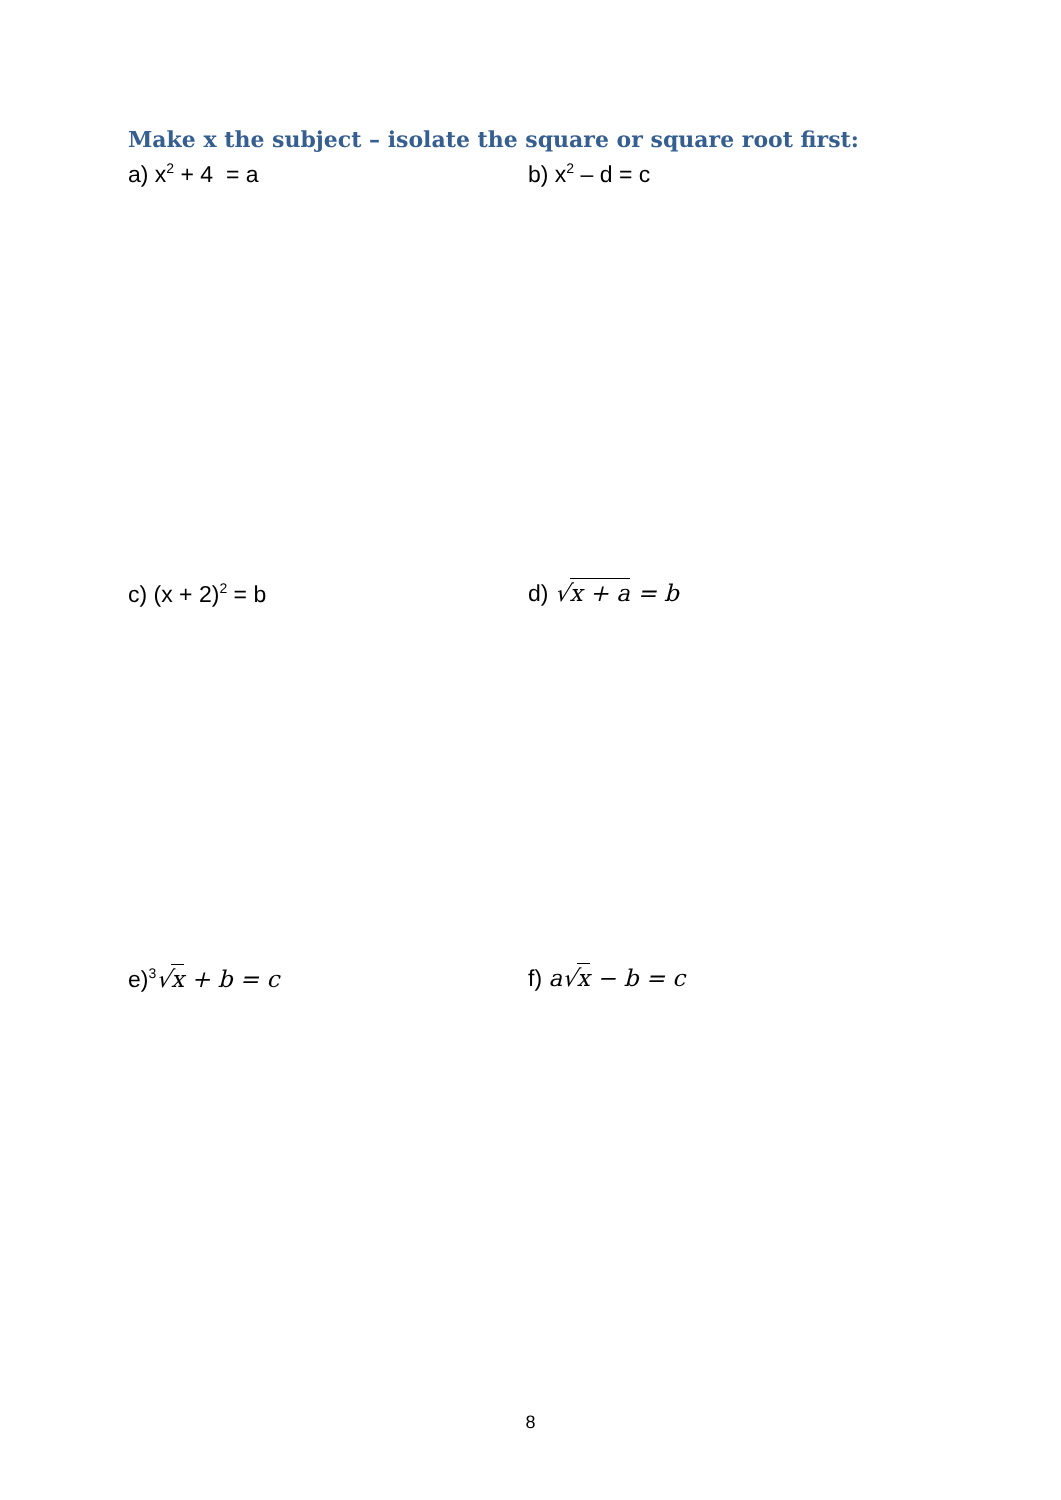Make x the subject – isolate the square or square root first:
a) x<sup>2</sup> + 4 = a b) x<sup>2</sup> – d = c
c) (x + 2)<sup>2</sup> = b d) √x + a = b
e)<sup>3</sup>√x + b = c f) a√x − b = c
8